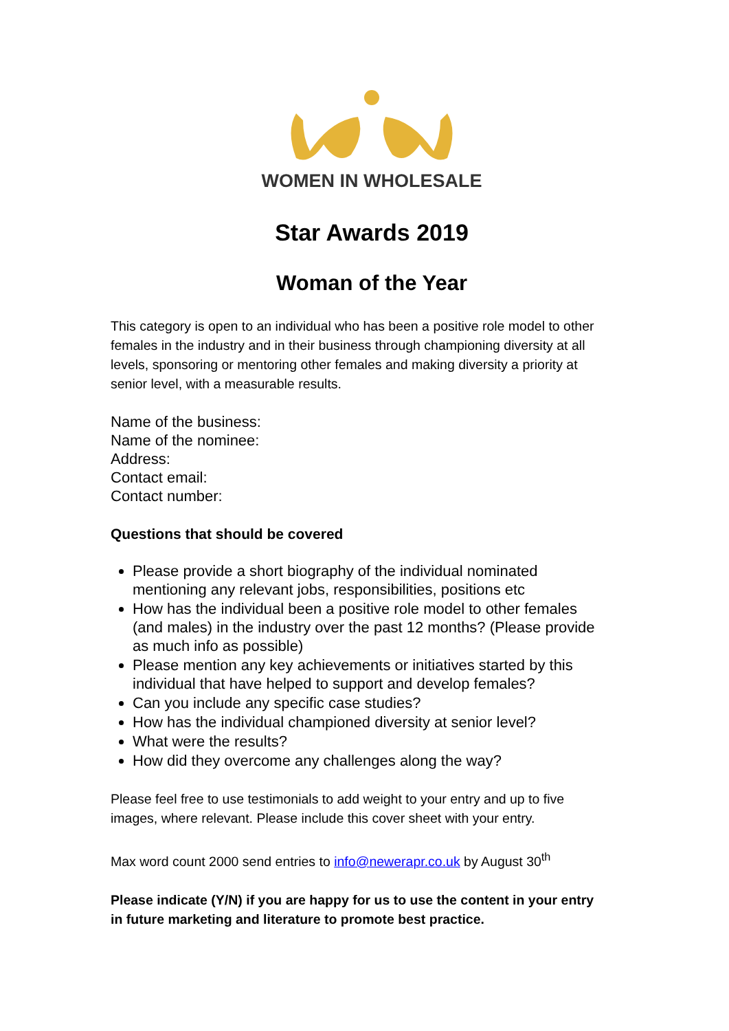WOMEN IN WHOLESALE
Star Awards 2019
Woman of the Year
This category is open to an individual who has been a positive role model to other females in the industry and in their business through championing diversity at all levels, sponsoring or mentoring other females and making diversity a priority at senior level, with a measurable results.
Name of the business:
Name of the nominee:
Address:
Contact email:
Contact number:
Questions that should be covered
Please provide a short biography of the individual nominated mentioning any relevant jobs, responsibilities, positions etc
How has the individual been a positive role model to other females (and males) in the industry over the past 12 months? (Please provide as much info as possible)
Please mention any key achievements or initiatives started by this individual that have helped to support and develop females?
Can you include any specific case studies?
How has the individual championed diversity at senior level?
What were the results?
How did they overcome any challenges along the way?
Please feel free to use testimonials to add weight to your entry and up to five images, where relevant. Please include this cover sheet with your entry.
Max word count 2000 send entries to info@newerapr.co.uk by August 30<sup>th</sup>
Please indicate (Y/N) if you are happy for us to use the content in your entry in future marketing and literature to promote best practice.